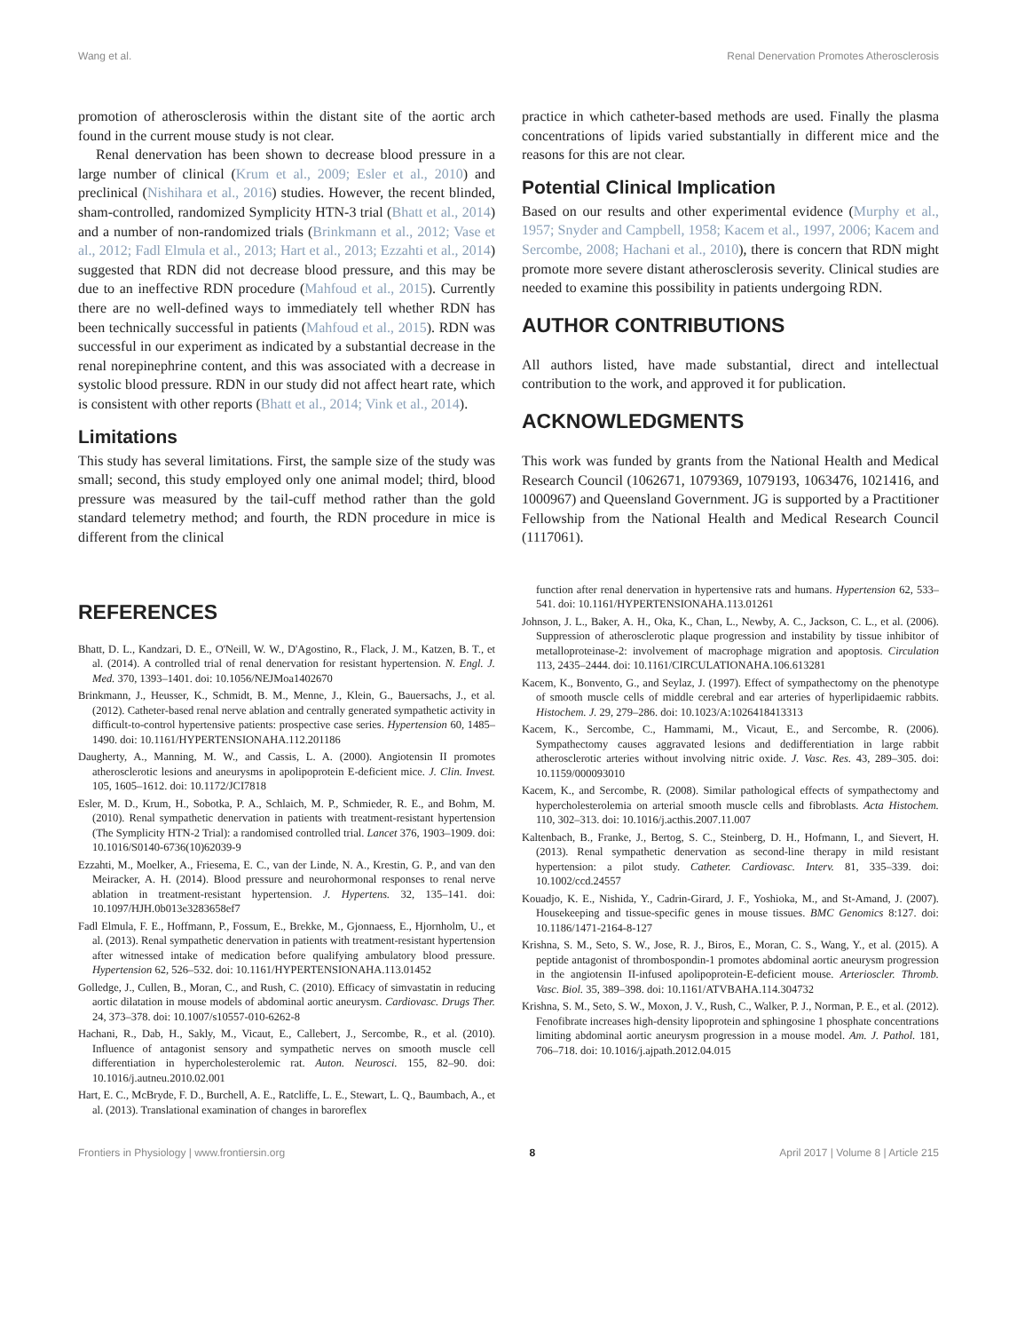Wang et al. Renal Denervation Promotes Atherosclerosis
promotion of atherosclerosis within the distant site of the aortic arch found in the current mouse study is not clear.
Renal denervation has been shown to decrease blood pressure in a large number of clinical (Krum et al., 2009; Esler et al., 2010) and preclinical (Nishihara et al., 2016) studies. However, the recent blinded, sham-controlled, randomized Symplicity HTN-3 trial (Bhatt et al., 2014) and a number of non-randomized trials (Brinkmann et al., 2012; Vase et al., 2012; Fadl Elmula et al., 2013; Hart et al., 2013; Ezzahti et al., 2014) suggested that RDN did not decrease blood pressure, and this may be due to an ineffective RDN procedure (Mahfoud et al., 2015). Currently there are no well-defined ways to immediately tell whether RDN has been technically successful in patients (Mahfoud et al., 2015). RDN was successful in our experiment as indicated by a substantial decrease in the renal norepinephrine content, and this was associated with a decrease in systolic blood pressure. RDN in our study did not affect heart rate, which is consistent with other reports (Bhatt et al., 2014; Vink et al., 2014).
Limitations
This study has several limitations. First, the sample size of the study was small; second, this study employed only one animal model; third, blood pressure was measured by the tail-cuff method rather than the gold standard telemetry method; and fourth, the RDN procedure in mice is different from the clinical
practice in which catheter-based methods are used. Finally the plasma concentrations of lipids varied substantially in different mice and the reasons for this are not clear.
Potential Clinical Implication
Based on our results and other experimental evidence (Murphy et al., 1957; Snyder and Campbell, 1958; Kacem et al., 1997, 2006; Kacem and Sercombe, 2008; Hachani et al., 2010), there is concern that RDN might promote more severe distant atherosclerosis severity. Clinical studies are needed to examine this possibility in patients undergoing RDN.
AUTHOR CONTRIBUTIONS
All authors listed, have made substantial, direct and intellectual contribution to the work, and approved it for publication.
ACKNOWLEDGMENTS
This work was funded by grants from the National Health and Medical Research Council (1062671, 1079369, 1079193, 1063476, 1021416, and 1000967) and Queensland Government. JG is supported by a Practitioner Fellowship from the National Health and Medical Research Council (1117061).
REFERENCES
Bhatt, D. L., Kandzari, D. E., O'Neill, W. W., D'Agostino, R., Flack, J. M., Katzen, B. T., et al. (2014). A controlled trial of renal denervation for resistant hypertension. N. Engl. J. Med. 370, 1393–1401. doi: 10.1056/NEJMoa1402670
Brinkmann, J., Heusser, K., Schmidt, B. M., Menne, J., Klein, G., Bauersachs, J., et al. (2012). Catheter-based renal nerve ablation and centrally generated sympathetic activity in difficult-to-control hypertensive patients: prospective case series. Hypertension 60, 1485–1490. doi: 10.1161/HYPERTENSIONAHA.112.201186
Daugherty, A., Manning, M. W., and Cassis, L. A. (2000). Angiotensin II promotes atherosclerotic lesions and aneurysms in apolipoprotein E-deficient mice. J. Clin. Invest. 105, 1605–1612. doi: 10.1172/JCI7818
Esler, M. D., Krum, H., Sobotka, P. A., Schlaich, M. P., Schmieder, R. E., and Bohm, M. (2010). Renal sympathetic denervation in patients with treatment-resistant hypertension (The Symplicity HTN-2 Trial): a randomised controlled trial. Lancet 376, 1903–1909. doi: 10.1016/S0140-6736(10)62039-9
Ezzahti, M., Moelker, A., Friesema, E. C., van der Linde, N. A., Krestin, G. P., and van den Meiracker, A. H. (2014). Blood pressure and neurohormonal responses to renal nerve ablation in treatment-resistant hypertension. J. Hypertens. 32, 135–141. doi: 10.1097/HJH.0b013e3283658ef7
Fadl Elmula, F. E., Hoffmann, P., Fossum, E., Brekke, M., Gjonnaess, E., Hjornholm, U., et al. (2013). Renal sympathetic denervation in patients with treatment-resistant hypertension after witnessed intake of medication before qualifying ambulatory blood pressure. Hypertension 62, 526–532. doi: 10.1161/HYPERTENSIONAHA.113.01452
Golledge, J., Cullen, B., Moran, C., and Rush, C. (2010). Efficacy of simvastatin in reducing aortic dilatation in mouse models of abdominal aortic aneurysm. Cardiovasc. Drugs Ther. 24, 373–378. doi: 10.1007/s10557-010-6262-8
Hachani, R., Dab, H., Sakly, M., Vicaut, E., Callebert, J., Sercombe, R., et al. (2010). Influence of antagonist sensory and sympathetic nerves on smooth muscle cell differentiation in hypercholesterolemic rat. Auton. Neurosci. 155, 82–90. doi: 10.1016/j.autneu.2010.02.001
Hart, E. C., McBryde, F. D., Burchell, A. E., Ratcliffe, L. E., Stewart, L. Q., Baumbach, A., et al. (2013). Translational examination of changes in baroreflex
function after renal denervation in hypertensive rats and humans. Hypertension 62, 533–541. doi: 10.1161/HYPERTENSIONAHA.113.01261
Johnson, J. L., Baker, A. H., Oka, K., Chan, L., Newby, A. C., Jackson, C. L., et al. (2006). Suppression of atherosclerotic plaque progression and instability by tissue inhibitor of metalloproteinase-2: involvement of macrophage migration and apoptosis. Circulation 113, 2435–2444. doi: 10.1161/CIRCULATIONAHA.106.613281
Kacem, K., Bonvento, G., and Seylaz, J. (1997). Effect of sympathectomy on the phenotype of smooth muscle cells of middle cerebral and ear arteries of hyperlipidaemic rabbits. Histochem. J. 29, 279–286. doi: 10.1023/A:1026418413313
Kacem, K., Sercombe, C., Hammami, M., Vicaut, E., and Sercombe, R. (2006). Sympathectomy causes aggravated lesions and dedifferentiation in large rabbit atherosclerotic arteries without involving nitric oxide. J. Vasc. Res. 43, 289–305. doi: 10.1159/000093010
Kacem, K., and Sercombe, R. (2008). Similar pathological effects of sympathectomy and hypercholesterolemia on arterial smooth muscle cells and fibroblasts. Acta Histochem. 110, 302–313. doi: 10.1016/j.acthis.2007.11.007
Kaltenbach, B., Franke, J., Bertog, S. C., Steinberg, D. H., Hofmann, I., and Sievert, H. (2013). Renal sympathetic denervation as second-line therapy in mild resistant hypertension: a pilot study. Catheter. Cardiovasc. Interv. 81, 335–339. doi: 10.1002/ccd.24557
Kouadjo, K. E., Nishida, Y., Cadrin-Girard, J. F., Yoshioka, M., and St-Amand, J. (2007). Housekeeping and tissue-specific genes in mouse tissues. BMC Genomics 8:127. doi: 10.1186/1471-2164-8-127
Krishna, S. M., Seto, S. W., Jose, R. J., Biros, E., Moran, C. S., Wang, Y., et al. (2015). A peptide antagonist of thrombospondin-1 promotes abdominal aortic aneurysm progression in the angiotensin II-infused apolipoprotein-E-deficient mouse. Arterioscler. Thromb. Vasc. Biol. 35, 389–398. doi: 10.1161/ATVBAHA.114.304732
Krishna, S. M., Seto, S. W., Moxon, J. V., Rush, C., Walker, P. J., Norman, P. E., et al. (2012). Fenofibrate increases high-density lipoprotein and sphingosine 1 phosphate concentrations limiting abdominal aortic aneurysm progression in a mouse model. Am. J. Pathol. 181, 706–718. doi: 10.1016/j.ajpath.2012.04.015
Frontiers in Physiology | www.frontiersin.org 8 April 2017 | Volume 8 | Article 215